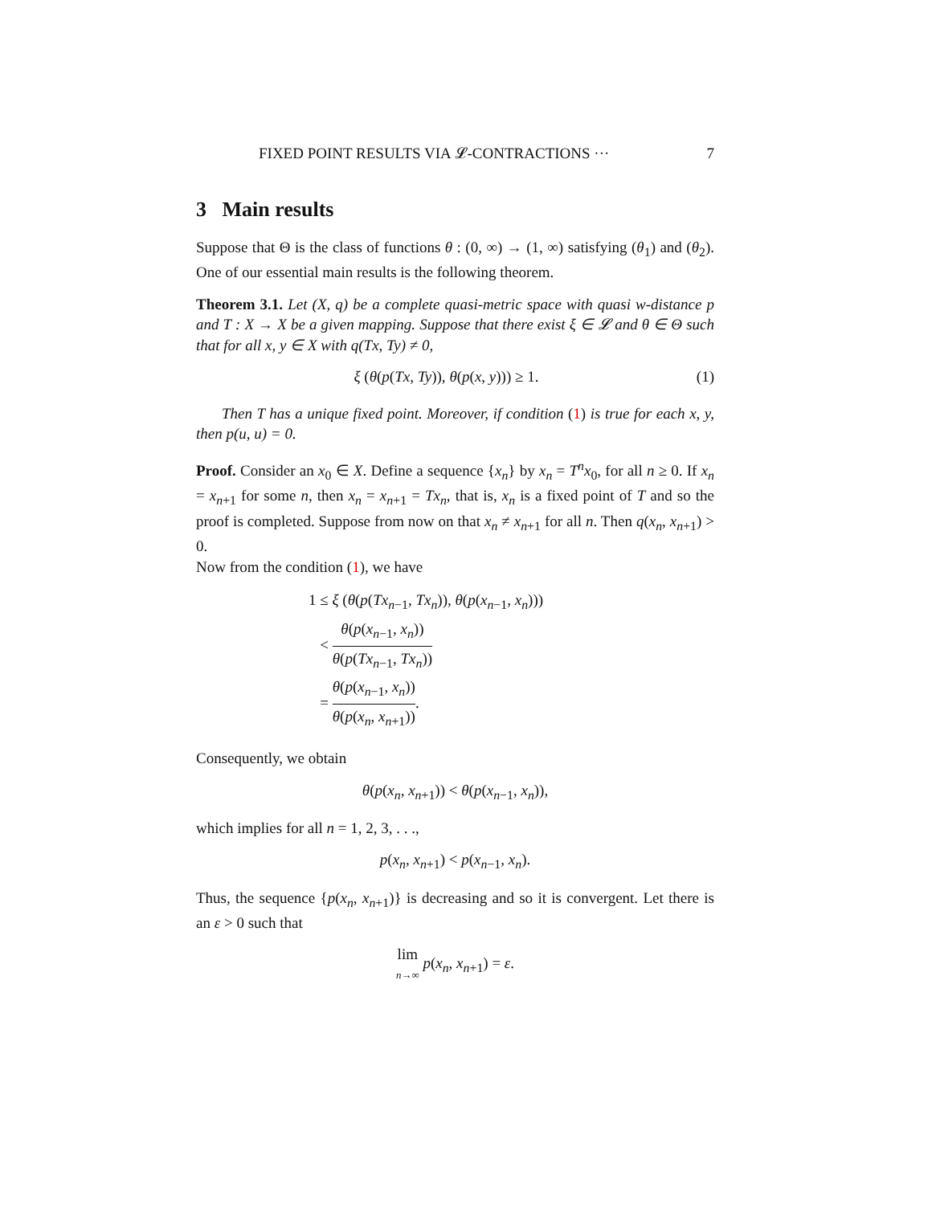FIXED POINT RESULTS VIA 𝓛-CONTRACTIONS ··· 7
3 Main results
Suppose that Θ is the class of functions θ : (0, ∞) → (1, ∞) satisfying (θ<sub>1</sub>) and (θ<sub>2</sub>). One of our essential main results is the following theorem.
Theorem 3.1. Let (X, q) be a complete quasi-metric space with quasi w-distance p and T : X → X be a given mapping. Suppose that there exist ξ ∈ 𝓛 and θ ∈ Θ such that for all x, y ∈ X with q(Tx, Ty) ≠ 0,
ξ (θ(p(Tx, Ty)), θ(p(x, y))) ≥ 1. (1)
Then T has a unique fixed point. Moreover, if condition (1) is true for each x, y, then p(u, u) = 0.
Proof. Consider an x<sub>0</sub> ∈ X. Define a sequence {x<sub>n</sub>} by x<sub>n</sub> = T<sup>n</sup>x<sub>0</sub>, for all n ≥ 0. If x<sub>n</sub> = x<sub>n+1</sub> for some n, then x<sub>n</sub> = x<sub>n+1</sub> = Tx<sub>n</sub>, that is, x<sub>n</sub> is a fixed point of T and so the proof is completed. Suppose from now on that x<sub>n</sub> ≠ x<sub>n+1</sub> for all n. Then q(x<sub>n</sub>, x<sub>n+1</sub>) > 0.
Now from the condition (1), we have
1 ≤ ξ (θ(p(Tx<sub>n−1</sub>, Tx<sub>n</sub>)), θ(p(x<sub>n−1</sub>, x<sub>n</sub>)))
< θ(p(x<sub>n−1</sub>, x<sub>n</sub>)) θ(p(Tx<sub>n−1</sub>, Tx<sub>n</sub>))
= θ(p(x<sub>n−1</sub>, x<sub>n</sub>)) θ(p(x<sub>n</sub>, x<sub>n+1</sub>)).
Consequently, we obtain
θ(p(x<sub>n</sub>, x<sub>n+1</sub>)) < θ(p(x<sub>n−1</sub>, x<sub>n</sub>)),
which implies for all n = 1, 2, 3, . . .,
p(x<sub>n</sub>, x<sub>n+1</sub>) < p(x<sub>n−1</sub>, x<sub>n</sub>).
Thus, the sequence {p(x<sub>n</sub>, x<sub>n+1</sub>)} is decreasing and so it is convergent. Let there is an ε > 0 such that
lim n→∞ p(x<sub>n</sub>, x<sub>n+1</sub>) = ε.